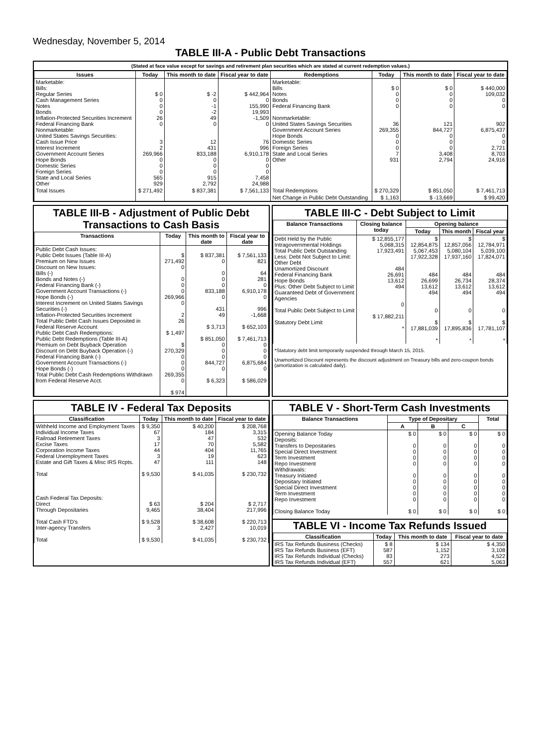Wednesday, November 5, 2014
TABLE III-A - Public Debt Transactions
(Stated at face value except for savings and retirement plan securities which are stated at current redemption values.)
| Issues | Today | This month to date | Fiscal year to date | Redemptions | Today | This month to date | Fiscal year to date |
| --- | --- | --- | --- | --- | --- | --- | --- |
| Marketable: Bills: Regular Series Cash Management Series Notes Bonds Inflation-Protected Securities Increment Federal Financing Bank Nonmarketable: United States Savings Securities: Cash Issue Price Interest Increment Government Account Series Hope Bonds Domestic Series Foreign Series State and Local Series Other | $ 0 0 0 0 26 0 3 2 269,966 0 0 0 565 929 | $ -2 0 -1 -2 49 0 12 431 833,188 0 0 0 915 2,792 | $ 442,964 0 155,990 19,993 -1,509 0 76 996 6,910,178 0 0 0 7,458 24,988 | Marketable: Bills Notes Bonds Federal Financing Bank Nonmarketable: United States Savings Securities Government Account Series Hope Bonds Domestic Series Foreign Series State and Local Series Other | $ 0 0 0 0 36 269,355 0 0 0 7 931 | $ 0 0 0 0 121 844,727 0 0 0 3,408 2,794 | $ 440,000 109,032 0 0 902 6,875,437 0 0 2,721 8,703 24,916 |
| Total Issues | $ 271,492 | $ 837,381 | $ 7,561,133 | Total Redemptions | $ 270,329 | $ 851,050 | $ 7,461,713 |
| | | | | Net Change in Public Debt Outstanding | $ 1,163 | $ -13,669 | $ 99,420 |
TABLE III-B - Adjustment of Public Debt Transactions to Cash Basis
| Transactions | Today | This month to date | Fiscal year to date |
| --- | --- | --- | --- |
| Public Debt Cash Issues: Public Debt Issues (Table III-A) Premium on New Issues Discount on New Issues: Bills (-) Bonds and Notes (-) Federal Financing Bank (-) Government Account Transactions (-) Hope Bonds (-) Interest Increment on United States Savings Securities (-) Inflation-Protected Securities Increment Total Public Debt Cash Issues Deposited in Federal Reserve Account Public Debt Cash Redemptions: Public Debt Redemptions (Table III-A) Premium on Debt Buyback Operation Discount on Debt Buyback Operation (-) Federal Financing Bank (-) Government Account Transactions (-) Hope Bonds (-) Total Public Debt Cash Redemptions Withdrawn from Federal Reserve Acct. | $ 271,492 0 0 0 0 269,966 0 2 26 $ 1,497 $ 270,329 0 0 0 269,355 0 $ 974 | $ 837,381 0 0 0 0 833,188 0 431 49 $ 3,713 $ 851,050 0 0 0 844,727 0 $ 6,323 | $ 7,561,133 821 64 281 0 6,910,178 0 996 -1,668 $ 652,103 $ 7,461,713 0 0 0 6,875,684 0 $ 586,029 |
TABLE III-C - Debt Subject to Limit
| Balance Transactions | Closing balance today | Opening balance | | |
| --- | --- | --- | --- | --- |
| | | Today | This month | Fiscal year |
| Debt Held by the Public Intragovernmental Holdings Total Public Debt Outstanding Less: Debt Not Subject to Limit: Other Debt Unamortized Discount Federal Financing Bank Hope Bonds Plus: Other Debt Subject to Limit Guaranteed Debt of Government Agencies Total Public Debt Subject to Limit Statutory Debt Limit | $ 12,855,177 5,068,315 17,923,491 484 26,691 13,612 494 0 $ 17,882,211 * | $ 12,854,875 5,067,453 17,922,328 484 26,699 13,612 494 0 $ 17,881,039 * | $ 12,857,056 5,080,104 17,937,160 484 26,734 13,612 494 0 $ 17,895,836 * | $ 12,784,971 5,039,100 17,824,071 484 28,374 13,612 494 0 $ 17,781,107 * |
*Statutory debt limit temporarily suspended through March 15, 2015.
Unamortized Discount represents the discount adjustment on Treasury bills and zero-coupon bonds (amortization is calculated daily).
TABLE IV - Federal Tax Deposits
| Classification | Today | This month to date | Fiscal year to date |
| --- | --- | --- | --- |
| Withheld Income and Employment Taxes Individual Income Taxes Railroad Retirement Taxes Excise Taxes Corporation Income Taxes Federal Unemployment Taxes Estate and Gift Taxes & Misc IRS Rcpts. Total Cash Federal Tax Deposits: Direct Through Depositaries Total Cash FTD's Inter-agency Transfers Total | $ 9,350 67 3 17 44 3 47 $ 9,530 $ 63 9,465 $ 9,528 3 $ 9,530 | $ 40,200 184 47 70 404 19 111 $ 41,035 $ 204 38,404 $ 38,608 2,427 $ 41,035 | $ 208,768 3,315 532 5,582 11,765 623 148 $ 230,732 $ 2,717 217,996 $ 220,713 10,019 $ 230,732 |
TABLE V - Short-Term Cash Investments
| Balance Transactions | Type of Depositary | | | Total |
| --- | --- | --- | --- | --- |
| | A | B | C | |
| Opening Balance Today Deposits: Transfers to Depositaries Special Direct Investment Term Investment Repo Investment Withdrawals: Treasury Initiated Depositary Initiated Special Direct Investment Term Investment Repo Investment Closing Balance Today | $ 0 0 0 0 0 0 0 0 0 0 $ 0 | $ 0 0 0 0 0 0 0 0 0 0 $ 0 | $ 0 0 0 0 0 0 0 0 0 0 $ 0 | $ 0 0 0 0 0 0 0 0 0 0 $ 0 |
TABLE VI - Income Tax Refunds Issued
| Classification | Today | This month to date | Fiscal year to date |
| --- | --- | --- | --- |
| IRS Tax Refunds Business (Checks) IRS Tax Refunds Business (EFT) IRS Tax Refunds Individual (Checks) IRS Tax Refunds Individual (EFT) | $ 8 587 83 557 | $ 134 1,152 273 621 | $ 4,350 3,108 4,522 5,063 |